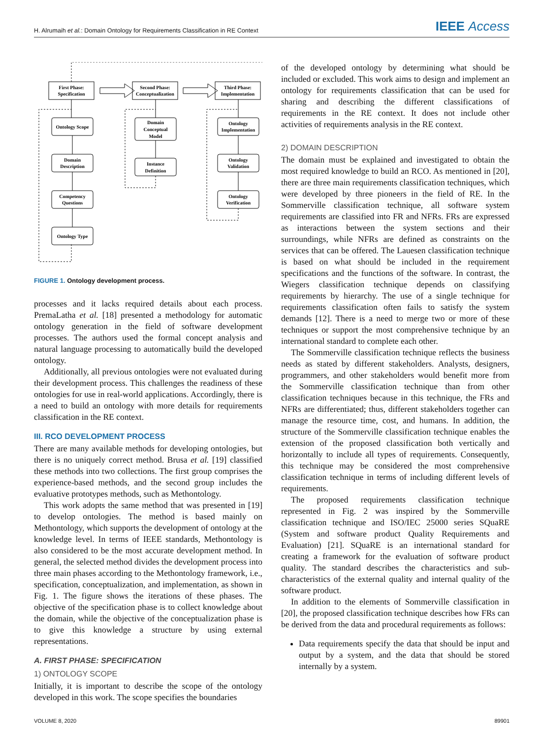H. Alrumaih et al.: Domain Ontology for Requirements Classification in RE Context IEEE Access
First Phase:
Specification
Second Phase:
Conceptualization
Third Phase:
Implementation
Ontology Scope
Domain
Description
Competency
Questions
Ontology Type
Domain
Conceptual
Model
Instance
Definition
Ontology
Implementation
Ontology
Validation
Ontology
Verification
FIGURE 1. Ontology development process.
processes and it lacks required details about each process. PremaLatha et al. [18] presented a methodology for automatic ontology generation in the field of software development processes. The authors used the formal concept analysis and natural language processing to automatically build the developed ontology.
Additionally, all previous ontologies were not evaluated during their development process. This challenges the readiness of these ontologies for use in real-world applications. Accordingly, there is a need to build an ontology with more details for requirements classification in the RE context.
III. RCO DEVELOPMENT PROCESS
There are many available methods for developing ontologies, but there is no uniquely correct method. Brusa et al. [19] classified these methods into two collections. The first group comprises the experience-based methods, and the second group includes the evaluative prototypes methods, such as Methontology.
This work adopts the same method that was presented in [19] to develop ontologies. The method is based mainly on Methontology, which supports the development of ontology at the knowledge level. In terms of IEEE standards, Methontology is also considered to be the most accurate development method. In general, the selected method divides the development process into three main phases according to the Methontology framework, i.e., specification, conceptualization, and implementation, as shown in Fig. 1. The figure shows the iterations of these phases. The objective of the specification phase is to collect knowledge about the domain, while the objective of the conceptualization phase is to give this knowledge a structure by using external representations.
A. FIRST PHASE: SPECIFICATION
1) ONTOLOGY SCOPE
Initially, it is important to describe the scope of the ontology developed in this work. The scope specifies the boundaries
of the developed ontology by determining what should be included or excluded. This work aims to design and implement an ontology for requirements classification that can be used for sharing and describing the different classifications of requirements in the RE context. It does not include other activities of requirements analysis in the RE context.
2) DOMAIN DESCRIPTION
The domain must be explained and investigated to obtain the most required knowledge to build an RCO. As mentioned in [20], there are three main requirements classification techniques, which were developed by three pioneers in the field of RE. In the Sommerville classification technique, all software system requirements are classified into FR and NFRs. FRs are expressed as interactions between the system sections and their surroundings, while NFRs are defined as constraints on the services that can be offered. The Lauesen classification technique is based on what should be included in the requirement specifications and the functions of the software. In contrast, the Wiegers classification technique depends on classifying requirements by hierarchy. The use of a single technique for requirements classification often fails to satisfy the system demands [12]. There is a need to merge two or more of these techniques or support the most comprehensive technique by an international standard to complete each other.
The Sommerville classification technique reflects the business needs as stated by different stakeholders. Analysts, designers, programmers, and other stakeholders would benefit more from the Sommerville classification technique than from other classification techniques because in this technique, the FRs and NFRs are differentiated; thus, different stakeholders together can manage the resource time, cost, and humans. In addition, the structure of the Sommerville classification technique enables the extension of the proposed classification both vertically and horizontally to include all types of requirements. Consequently, this technique may be considered the most comprehensive classification technique in terms of including different levels of requirements.
The proposed requirements classification technique represented in Fig. 2 was inspired by the Sommerville classification technique and ISO/IEC 25000 series SQuaRE (System and software product Quality Requirements and Evaluation) [21]. SQuaRE is an international standard for creating a framework for the evaluation of software product quality. The standard describes the characteristics and sub-characteristics of the external quality and internal quality of the software product.
In addition to the elements of Sommerville classification in [20], the proposed classification technique describes how FRs can be derived from the data and procedural requirements as follows:
Data requirements specify the data that should be input and output by a system, and the data that should be stored internally by a system.
VOLUME 8, 2020 89901